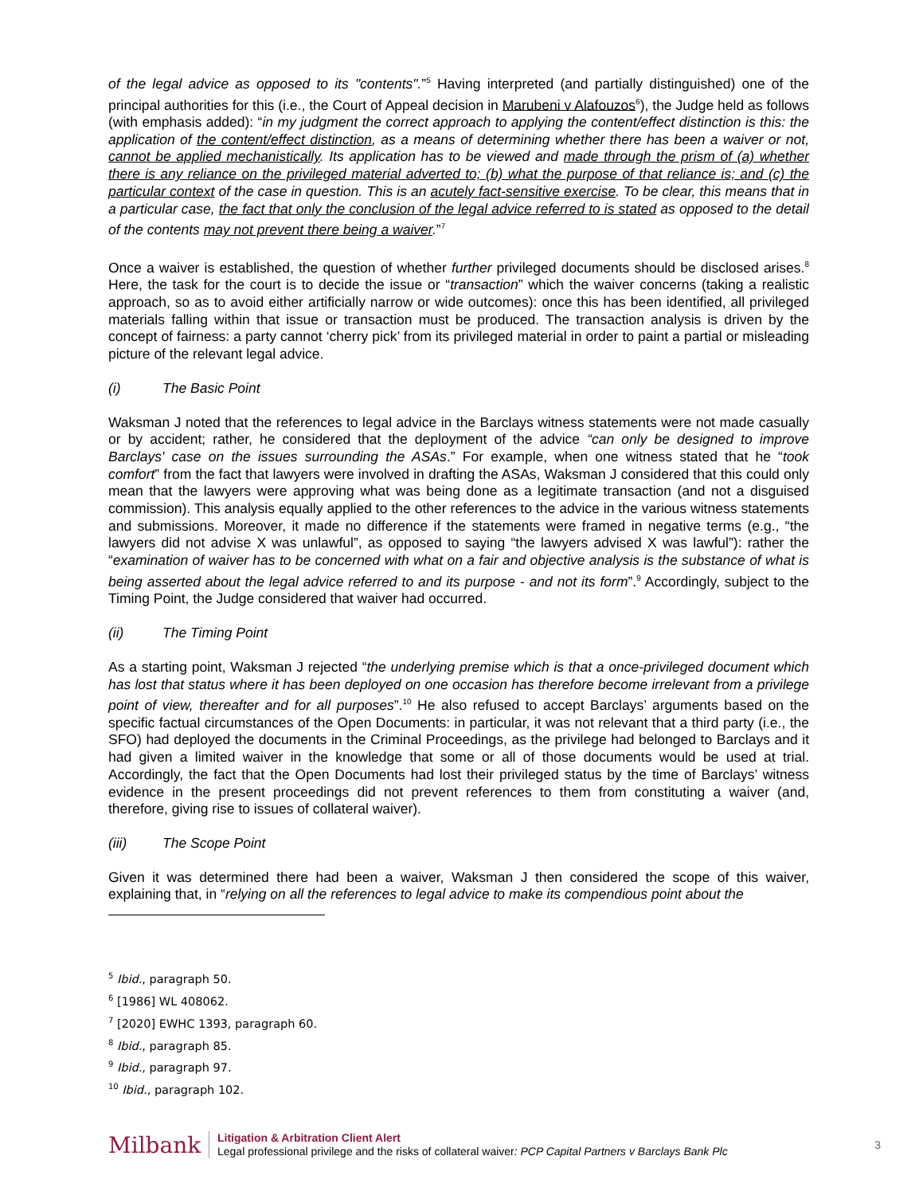of the legal advice as opposed to its "contents".”<sup>5</sup> Having interpreted (and partially distinguished) one of the principal authorities for this (i.e., the Court of Appeal decision in Marubeni v Alafouzos<sup>6</sup>), the Judge held as follows (with emphasis added): “in my judgment the correct approach to applying the content/effect distinction is this: the application of the content/effect distinction, as a means of determining whether there has been a waiver or not, cannot be applied mechanistically. Its application has to be viewed and made through the prism of (a) whether there is any reliance on the privileged material adverted to; (b) what the purpose of that reliance is; and (c) the particular context of the case in question. This is an acutely fact-sensitive exercise. To be clear, this means that in a particular case, the fact that only the conclusion of the legal advice referred to is stated as opposed to the detail of the contents may not prevent there being a waiver.”<sup>7</sup>
Once a waiver is established, the question of whether further privileged documents should be disclosed arises.<sup>8</sup> Here, the task for the court is to decide the issue or “transaction” which the waiver concerns (taking a realistic approach, so as to avoid either artificially narrow or wide outcomes): once this has been identified, all privileged materials falling within that issue or transaction must be produced. The transaction analysis is driven by the concept of fairness: a party cannot ‘cherry pick’ from its privileged material in order to paint a partial or misleading picture of the relevant legal advice.
(i) The Basic Point
Waksman J noted that the references to legal advice in the Barclays witness statements were not made casually or by accident; rather, he considered that the deployment of the advice “can only be designed to improve Barclays' case on the issues surrounding the ASAs.” For example, when one witness stated that he “took comfort” from the fact that lawyers were involved in drafting the ASAs, Waksman J considered that this could only mean that the lawyers were approving what was being done as a legitimate transaction (and not a disguised commission). This analysis equally applied to the other references to the advice in the various witness statements and submissions. Moreover, it made no difference if the statements were framed in negative terms (e.g., “the lawyers did not advise X was unlawful”, as opposed to saying “the lawyers advised X was lawful”): rather the “examination of waiver has to be concerned with what on a fair and objective analysis is the substance of what is being asserted about the legal advice referred to and its purpose - and not its form”.<sup>9</sup> Accordingly, subject to the Timing Point, the Judge considered that waiver had occurred.
(ii) The Timing Point
As a starting point, Waksman J rejected “the underlying premise which is that a once-privileged document which has lost that status where it has been deployed on one occasion has therefore become irrelevant from a privilege point of view, thereafter and for all purposes”.<sup>10</sup> He also refused to accept Barclays’ arguments based on the specific factual circumstances of the Open Documents: in particular, it was not relevant that a third party (i.e., the SFO) had deployed the documents in the Criminal Proceedings, as the privilege had belonged to Barclays and it had given a limited waiver in the knowledge that some or all of those documents would be used at trial. Accordingly, the fact that the Open Documents had lost their privileged status by the time of Barclays’ witness evidence in the present proceedings did not prevent references to them from constituting a waiver (and, therefore, giving rise to issues of collateral waiver).
(iii) The Scope Point
Given it was determined there had been a waiver, Waksman J then considered the scope of this waiver, explaining that, in “relying on all the references to legal advice to make its compendious point about the
<sup>5</sup> Ibid., paragraph 50.
<sup>6</sup> [1986] WL 408062.
<sup>7</sup> [2020] EWHC 1393, paragraph 60.
<sup>8</sup> Ibid., paragraph 85.
<sup>9</sup> Ibid., paragraph 97.
<sup>10</sup> Ibid., paragraph 102.
Milbank
Litigation & Arbitration Client Alert
Legal professional privilege and the risks of collateral waiver: PCP Capital Partners v Barclays Bank Plc
3